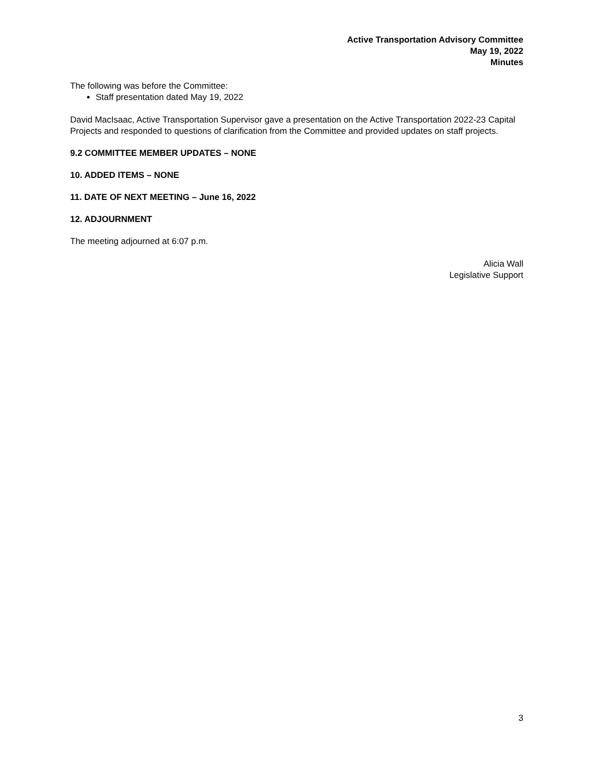Active Transportation Advisory Committee
May 19, 2022
Minutes
The following was before the Committee:
Staff presentation dated May 19, 2022
David MacIsaac, Active Transportation Supervisor gave a presentation on the Active Transportation 2022-23 Capital Projects and responded to questions of clarification from the Committee and provided updates on staff projects.
9.2 COMMITTEE MEMBER UPDATES – NONE
10. ADDED ITEMS – NONE
11. DATE OF NEXT MEETING – June 16, 2022
12. ADJOURNMENT
The meeting adjourned at 6:07 p.m.
Alicia Wall
Legislative Support
3